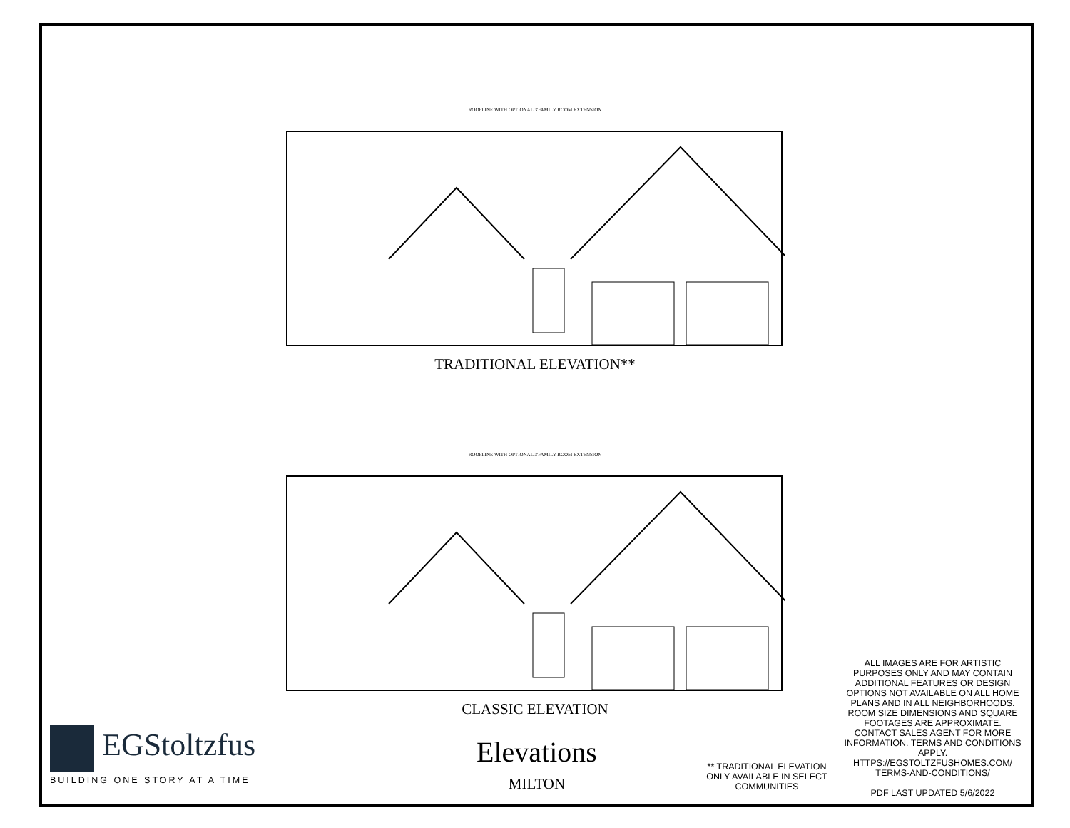ROOFLINE WITH OPTIONAL 3'FAMILY ROOM EXTENSION
TRADITIONAL ELEVATION**
ROOFLINE WITH OPTIONAL 3'FAMILY ROOM EXTENSION
CLASSIC ELEVATION
EGStoltzfus
BUILDING ONE STORY AT A TIME
Elevations
MILTON
** TRADITIONAL ELEVATION ONLY AVAILABLE IN SELECT COMMUNITIES
ALL IMAGES ARE FOR ARTISTIC PURPOSES ONLY AND MAY CONTAIN ADDITIONAL FEATURES OR DESIGN OPTIONS NOT AVAILABLE ON ALL HOME PLANS AND IN ALL NEIGHBORHOODS. ROOM SIZE DIMENSIONS AND SQUARE FOOTAGES ARE APPROXIMATE. CONTACT SALES AGENT FOR MORE INFORMATION. TERMS AND CONDITIONS APPLY. HTTPS://EGSTOLTZFUSHOMES.COM/ TERMS-AND-CONDITIONS/
PDF LAST UPDATED 5/6/2022